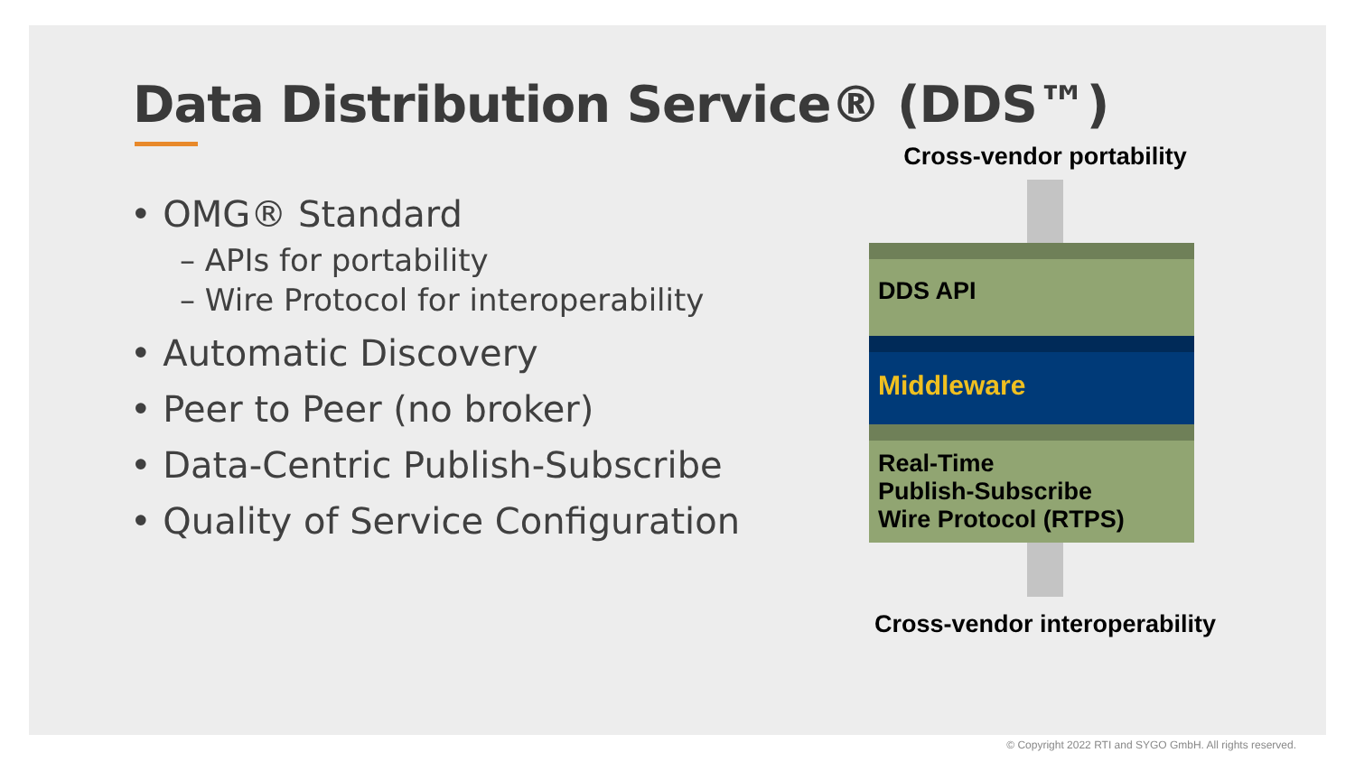Data Distribution Service® (DDS™)
• OMG® Standard
– APIs for portability
– Wire Protocol for interoperability
• Automatic Discovery
• Peer to Peer (no broker)
• Data-Centric Publish-Subscribe
• Quality of Service Configuration
Cross-vendor portability
DDS API
Middleware
Real-Time
Publish-Subscribe
Wire Protocol (RTPS)
Cross-vendor interoperability
© Copyright 2022 RTI and SYGO GmbH. All rights reserved.